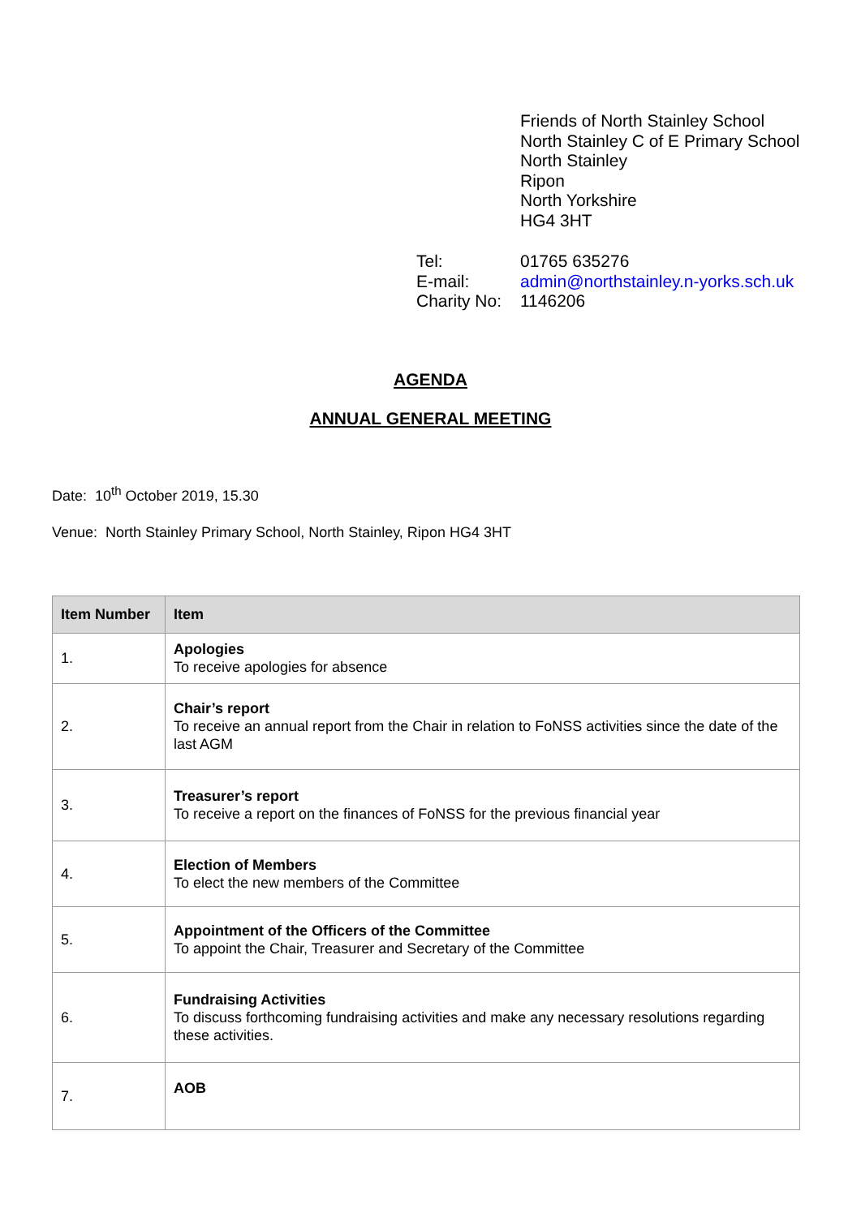Friends of North Stainley School
North Stainley C of E Primary School
North Stainley
Ripon
North Yorkshire
HG4 3HT
| Tel: | 01765 635276 |
| E-mail: | admin@northstainley.n-yorks.sch.uk |
| Charity No: | 1146206 |
AGENDA
ANNUAL GENERAL MEETING
Date: 10<sup>th</sup> October 2019, 15.30
Venue: North Stainley Primary School, North Stainley, Ripon HG4 3HT
| Item Number | Item |
| --- | --- |
| 1. | Apologies To receive apologies for absence |
| 2. | Chair’s report To receive an annual report from the Chair in relation to FoNSS activities since the date of the last AGM |
| 3. | Treasurer’s report To receive a report on the finances of FoNSS for the previous financial year |
| 4. | Election of Members To elect the new members of the Committee |
| 5. | Appointment of the Officers of the Committee To appoint the Chair, Treasurer and Secretary of the Committee |
| 6. | Fundraising Activities To discuss forthcoming fundraising activities and make any necessary resolutions regarding these activities. |
| 7. | AOB |